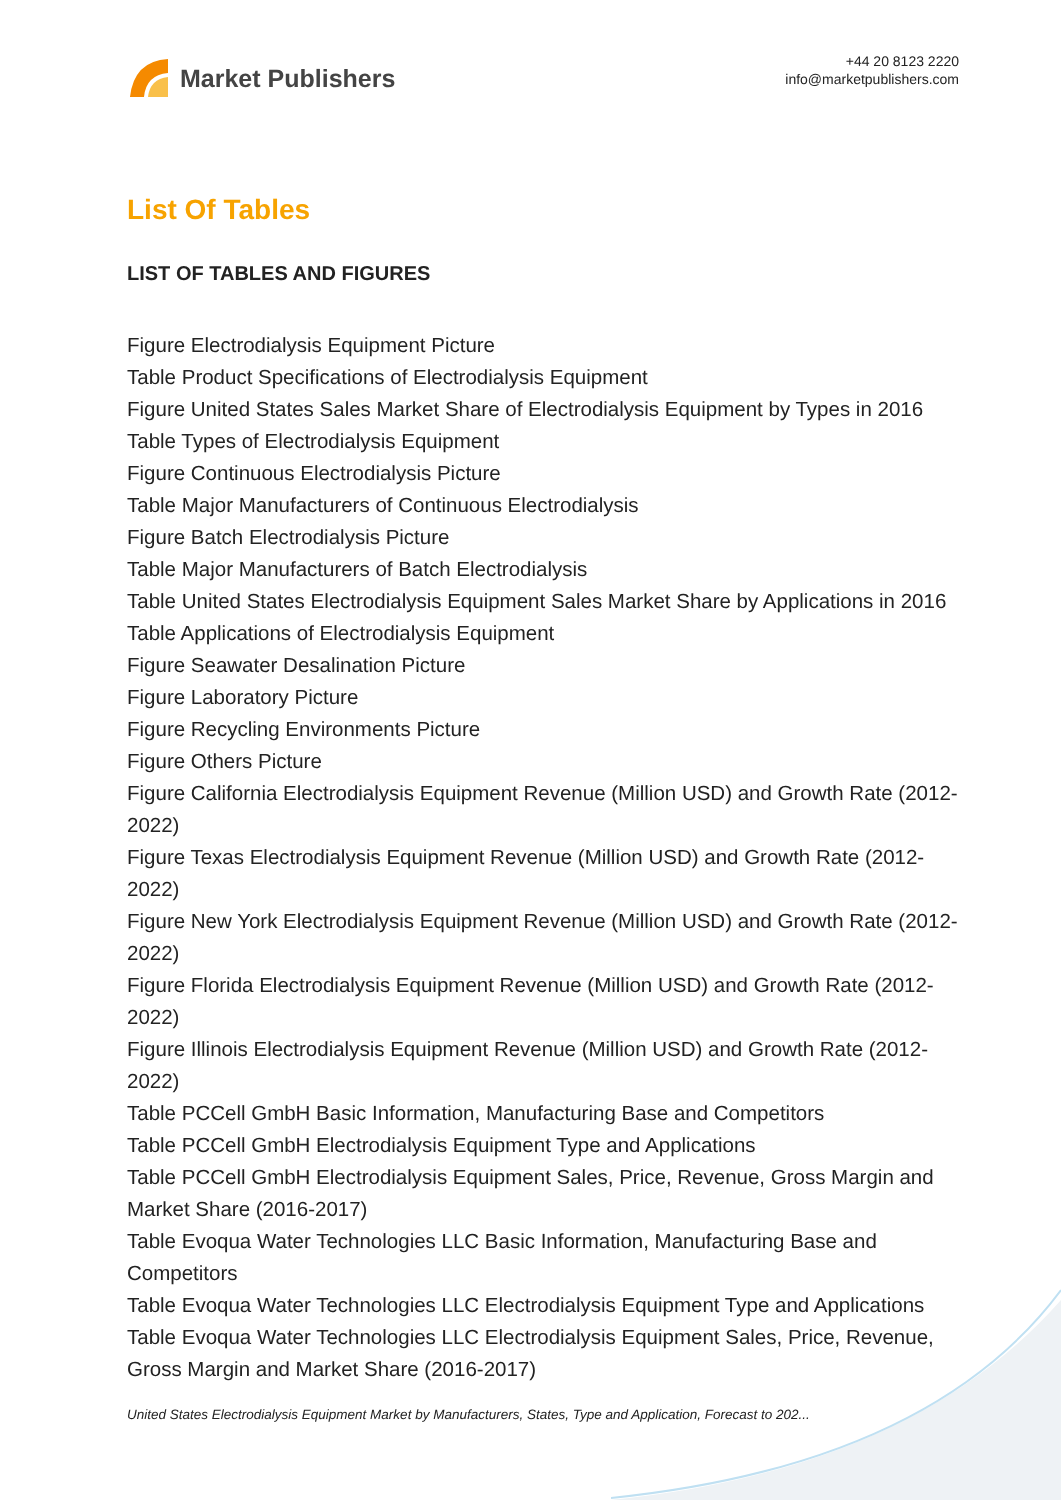Market Publishers
+44 20 8123 2220
info@marketpublishers.com
List Of Tables
LIST OF TABLES AND FIGURES
Figure Electrodialysis Equipment Picture
Table Product Specifications of Electrodialysis Equipment
Figure United States Sales Market Share of Electrodialysis Equipment by Types in 2016
Table Types of Electrodialysis Equipment
Figure Continuous Electrodialysis Picture
Table Major Manufacturers of Continuous Electrodialysis
Figure Batch Electrodialysis Picture
Table Major Manufacturers of Batch Electrodialysis
Table United States Electrodialysis Equipment Sales Market Share by Applications in 2016
Table Applications of Electrodialysis Equipment
Figure Seawater Desalination Picture
Figure Laboratory Picture
Figure Recycling Environments Picture
Figure Others Picture
Figure California Electrodialysis Equipment Revenue (Million USD) and Growth Rate (2012-2022)
Figure Texas Electrodialysis Equipment Revenue (Million USD) and Growth Rate (2012-2022)
Figure New York Electrodialysis Equipment Revenue (Million USD) and Growth Rate (2012-2022)
Figure Florida Electrodialysis Equipment Revenue (Million USD) and Growth Rate (2012-2022)
Figure Illinois Electrodialysis Equipment Revenue (Million USD) and Growth Rate (2012-2022)
Table PCCell GmbH Basic Information, Manufacturing Base and Competitors
Table PCCell GmbH Electrodialysis Equipment Type and Applications
Table PCCell GmbH Electrodialysis Equipment Sales, Price, Revenue, Gross Margin and Market Share (2016-2017)
Table Evoqua Water Technologies LLC Basic Information, Manufacturing Base and Competitors
Table Evoqua Water Technologies LLC Electrodialysis Equipment Type and Applications
Table Evoqua Water Technologies LLC Electrodialysis Equipment Sales, Price, Revenue, Gross Margin and Market Share (2016-2017)
United States Electrodialysis Equipment Market by Manufacturers, States, Type and Application, Forecast to 202...